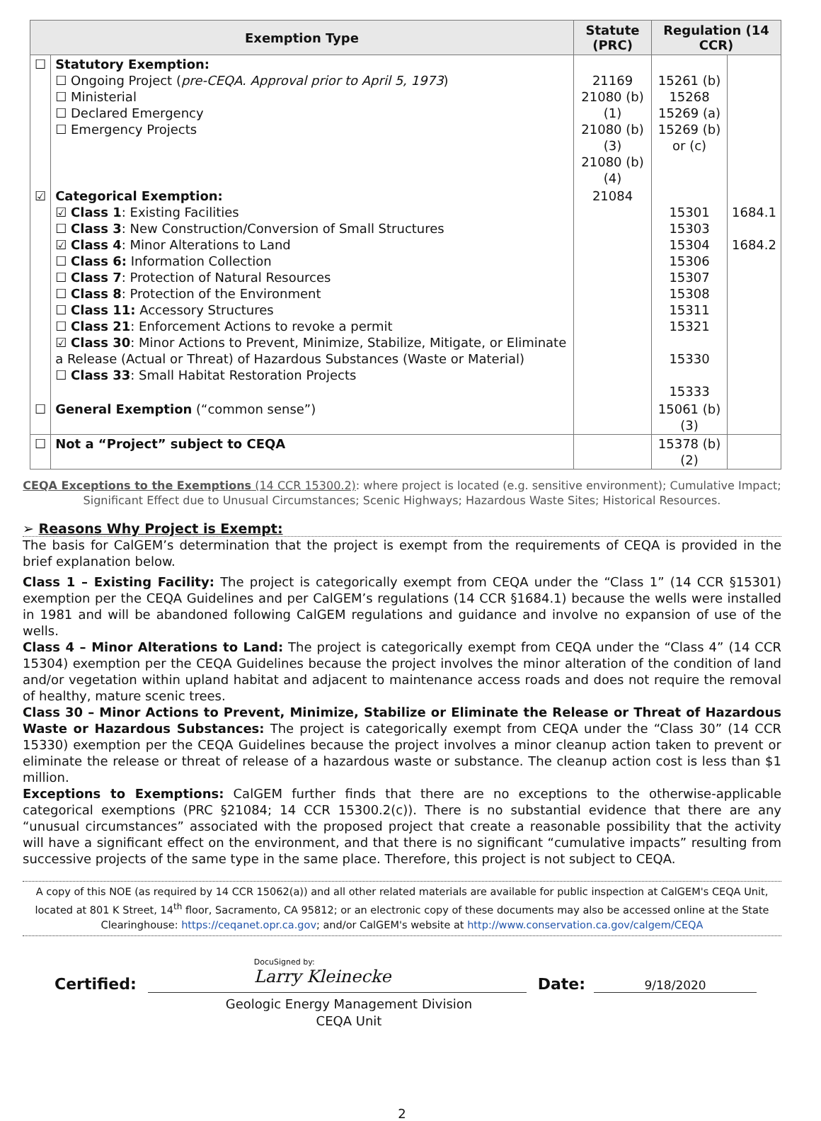| Exemption Type | | Statute (PRC) | Regulation (14 CCR) | |
| --- | --- | --- | --- | --- |
| ☐ | Statutory Exemption: ☐ Ongoing Project ( pre-CEQA. Approval prior to April 5, 1973 ) ☐ Ministerial ☐ Declared Emergency ☐ Emergency Projects | 21169 21080 (b)(1) 21080 (b)(3) 21080 (b)(4) | 15261 (b) 15268 15269 (a) 15269 (b) or (c) | |
| ☑ | Categorical Exemption: ☑ Class 1 : Existing Facilities ☐ Class 3 : New Construction/Conversion of Small Structures ☑ Class 4 : Minor Alterations to Land ☐ Class 6: Information Collection ☐ Class 7 : Protection of Natural Resources ☐ Class 8 : Protection of the Environment ☐ Class 11: Accessory Structures ☐ Class 21 : Enforcement Actions to revoke a permit ☑ Class 30 : Minor Actions to Prevent, Minimize, Stabilize, Mitigate, or Eliminate a Release (Actual or Threat) of Hazardous Substances (Waste or Material) ☐ Class 33 : Small Habitat Restoration Projects | 21084 | 15301 15303 15304 15306 15307 15308 15311 15321 15330 15333 | 1684.1 1684.2 |
| ☐ | General Exemption (“common sense”) | | 15061 (b)(3) | |
| ☐ | Not a “Project” subject to CEQA | | 15378 (b)(2) | |
CEQA Exceptions to the Exemptions (14 CCR 15300.2): where project is located (e.g. sensitive environment); Cumulative Impact; Significant Effect due to Unusual Circumstances; Scenic Highways; Hazardous Waste Sites; Historical Resources.
➢ Reasons Why Project is Exempt:
The basis for CalGEM’s determination that the project is exempt from the requirements of CEQA is provided in the brief explanation below.
Class 1 – Existing Facility: The project is categorically exempt from CEQA under the “Class 1” (14 CCR §15301) exemption per the CEQA Guidelines and per CalGEM’s regulations (14 CCR §1684.1) because the wells were installed in 1981 and will be abandoned following CalGEM regulations and guidance and involve no expansion of use of the wells.
Class 4 – Minor Alterations to Land: The project is categorically exempt from CEQA under the “Class 4” (14 CCR 15304) exemption per the CEQA Guidelines because the project involves the minor alteration of the condition of land and/or vegetation within upland habitat and adjacent to maintenance access roads and does not require the removal of healthy, mature scenic trees.
Class 30 – Minor Actions to Prevent, Minimize, Stabilize or Eliminate the Release or Threat of Hazardous Waste or Hazardous Substances: The project is categorically exempt from CEQA under the “Class 30” (14 CCR 15330) exemption per the CEQA Guidelines because the project involves a minor cleanup action taken to prevent or eliminate the release or threat of release of a hazardous waste or substance. The cleanup action cost is less than $1 million.
Exceptions to Exemptions: CalGEM further finds that there are no exceptions to the otherwise-applicable categorical exemptions (PRC §21084; 14 CCR 15300.2(c)). There is no substantial evidence that there are any “unusual circumstances” associated with the proposed project that create a reasonable possibility that the activity will have a significant effect on the environment, and that there is no significant “cumulative impacts” resulting from successive projects of the same type in the same place. Therefore, this project is not subject to CEQA.
A copy of this NOE (as required by 14 CCR 15062(a)) and all other related materials are available for public inspection at CalGEM's CEQA Unit, located at 801 K Street, 14<sup>th</sup> floor, Sacramento, CA 95812; or an electronic copy of these documents may also be accessed online at the State Clearinghouse: https://ceqanet.opr.ca.gov; and/or CalGEM's website at http://www.conservation.ca.gov/calgem/CEQA
Certified:
DocuSigned by:
Larry Kleinecke
Date:
9/18/2020
Geologic Energy Management Division
CEQA Unit
2